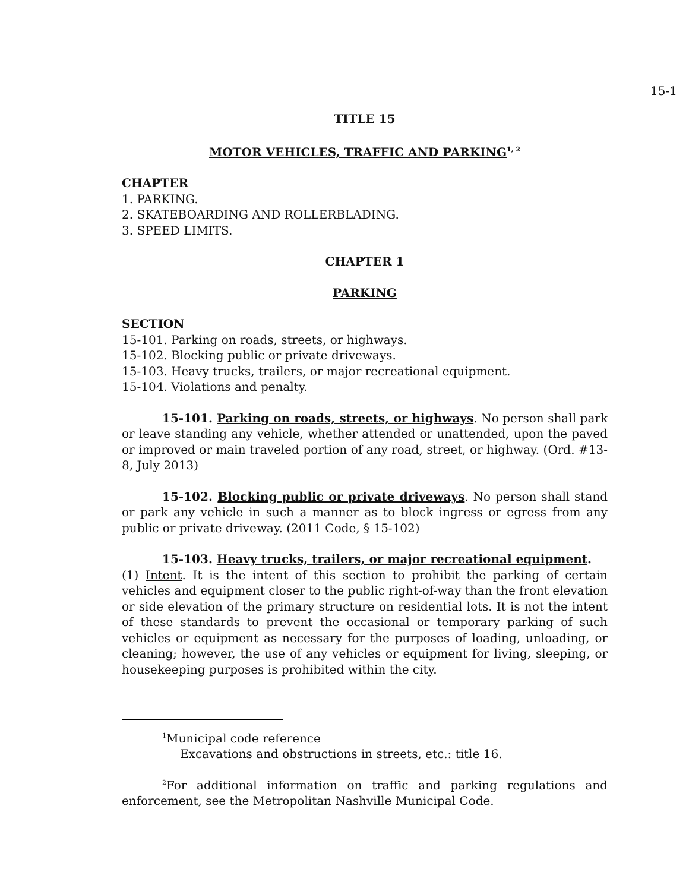15-1
TITLE 15
MOTOR VEHICLES, TRAFFIC AND PARKING<sup>1, 2</sup>
CHAPTER
1. PARKING.
2. SKATEBOARDING AND ROLLERBLADING.
3. SPEED LIMITS.
CHAPTER 1
PARKING
SECTION
15-101. Parking on roads, streets, or highways.
15-102. Blocking public or private driveways.
15-103. Heavy trucks, trailers, or major recreational equipment.
15-104. Violations and penalty.
15-101. Parking on roads, streets, or highways. No person shall park or leave standing any vehicle, whether attended or unattended, upon the paved or improved or main traveled portion of any road, street, or highway. (Ord. #13-8, July 2013)
15-102. Blocking public or private driveways. No person shall stand or park any vehicle in such a manner as to block ingress or egress from any public or private driveway. (2011 Code, § 15-102)
15-103. Heavy trucks, trailers, or major recreational equipment.
(1) Intent. It is the intent of this section to prohibit the parking of certain vehicles and equipment closer to the public right-of-way than the front elevation or side elevation of the primary structure on residential lots. It is not the intent of these standards to prevent the occasional or temporary parking of such vehicles or equipment as necessary for the purposes of loading, unloading, or cleaning; however, the use of any vehicles or equipment for living, sleeping, or housekeeping purposes is prohibited within the city.
<sup>1</sup> Municipal code reference
Excavations and obstructions in streets, etc.: title 16.
<sup>2</sup> For additional information on traffic and parking regulations and enforcement, see the Metropolitan Nashville Municipal Code.